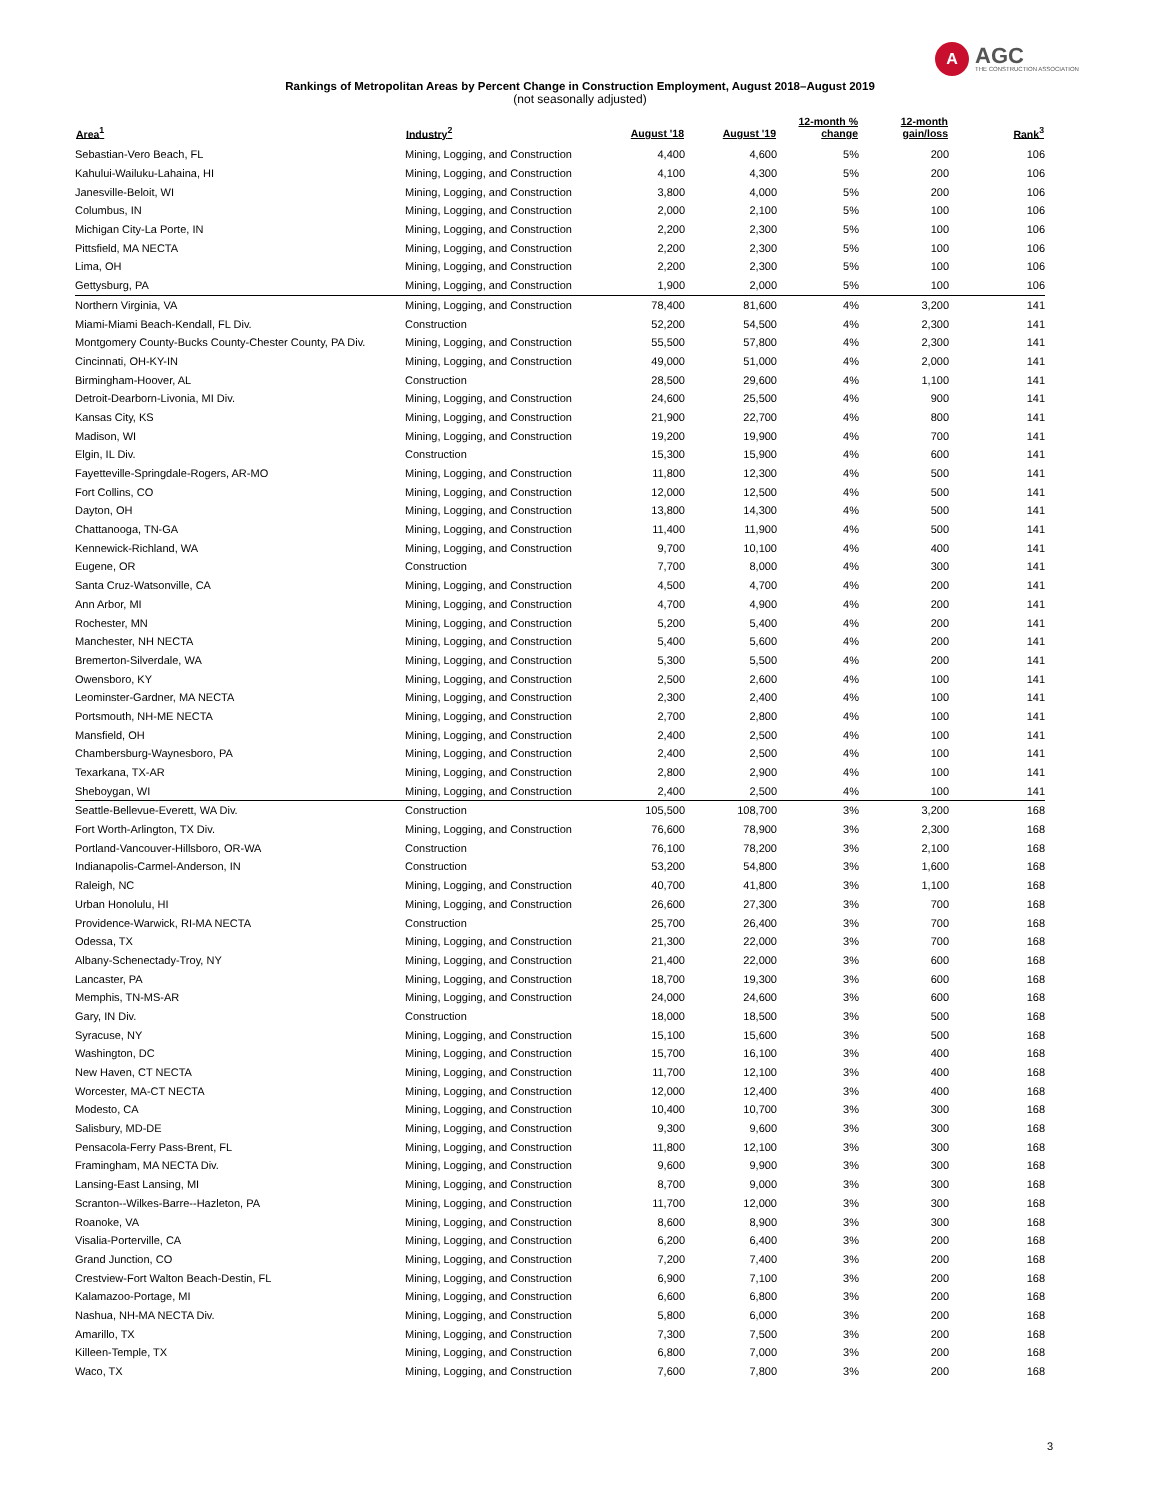A
AGC
THE CONSTRUCTION ASSOCIATION
Rankings of Metropolitan Areas by Percent Change in Construction Employment, August 2018–August 2019
(not seasonally adjusted)
| Area<sup>1</sup> | Industry<sup>2</sup> | August '18 | August '19 | 12-month % change | 12-month gain/loss | Rank<sup>3</sup> |
| --- | --- | --- | --- | --- | --- | --- |
| Sebastian-Vero Beach, FL | Mining, Logging, and Construction | 4,400 | 4,600 | 5% | 200 | 106 |
| Kahului-Wailuku-Lahaina, HI | Mining, Logging, and Construction | 4,100 | 4,300 | 5% | 200 | 106 |
| Janesville-Beloit, WI | Mining, Logging, and Construction | 3,800 | 4,000 | 5% | 200 | 106 |
| Columbus, IN | Mining, Logging, and Construction | 2,000 | 2,100 | 5% | 100 | 106 |
| Michigan City-La Porte, IN | Mining, Logging, and Construction | 2,200 | 2,300 | 5% | 100 | 106 |
| Pittsfield, MA NECTA | Mining, Logging, and Construction | 2,200 | 2,300 | 5% | 100 | 106 |
| Lima, OH | Mining, Logging, and Construction | 2,200 | 2,300 | 5% | 100 | 106 |
| Gettysburg, PA | Mining, Logging, and Construction | 1,900 | 2,000 | 5% | 100 | 106 |
| Northern Virginia, VA | Mining, Logging, and Construction | 78,400 | 81,600 | 4% | 3,200 | 141 |
| Miami-Miami Beach-Kendall, FL Div. | Construction | 52,200 | 54,500 | 4% | 2,300 | 141 |
| Montgomery County-Bucks County-Chester County, PA Div. | Mining, Logging, and Construction | 55,500 | 57,800 | 4% | 2,300 | 141 |
| Cincinnati, OH-KY-IN | Mining, Logging, and Construction | 49,000 | 51,000 | 4% | 2,000 | 141 |
| Birmingham-Hoover, AL | Construction | 28,500 | 29,600 | 4% | 1,100 | 141 |
| Detroit-Dearborn-Livonia, MI Div. | Mining, Logging, and Construction | 24,600 | 25,500 | 4% | 900 | 141 |
| Kansas City, KS | Mining, Logging, and Construction | 21,900 | 22,700 | 4% | 800 | 141 |
| Madison, WI | Mining, Logging, and Construction | 19,200 | 19,900 | 4% | 700 | 141 |
| Elgin, IL Div. | Construction | 15,300 | 15,900 | 4% | 600 | 141 |
| Fayetteville-Springdale-Rogers, AR-MO | Mining, Logging, and Construction | 11,800 | 12,300 | 4% | 500 | 141 |
| Fort Collins, CO | Mining, Logging, and Construction | 12,000 | 12,500 | 4% | 500 | 141 |
| Dayton, OH | Mining, Logging, and Construction | 13,800 | 14,300 | 4% | 500 | 141 |
| Chattanooga, TN-GA | Mining, Logging, and Construction | 11,400 | 11,900 | 4% | 500 | 141 |
| Kennewick-Richland, WA | Mining, Logging, and Construction | 9,700 | 10,100 | 4% | 400 | 141 |
| Eugene, OR | Construction | 7,700 | 8,000 | 4% | 300 | 141 |
| Santa Cruz-Watsonville, CA | Mining, Logging, and Construction | 4,500 | 4,700 | 4% | 200 | 141 |
| Ann Arbor, MI | Mining, Logging, and Construction | 4,700 | 4,900 | 4% | 200 | 141 |
| Rochester, MN | Mining, Logging, and Construction | 5,200 | 5,400 | 4% | 200 | 141 |
| Manchester, NH NECTA | Mining, Logging, and Construction | 5,400 | 5,600 | 4% | 200 | 141 |
| Bremerton-Silverdale, WA | Mining, Logging, and Construction | 5,300 | 5,500 | 4% | 200 | 141 |
| Owensboro, KY | Mining, Logging, and Construction | 2,500 | 2,600 | 4% | 100 | 141 |
| Leominster-Gardner, MA NECTA | Mining, Logging, and Construction | 2,300 | 2,400 | 4% | 100 | 141 |
| Portsmouth, NH-ME NECTA | Mining, Logging, and Construction | 2,700 | 2,800 | 4% | 100 | 141 |
| Mansfield, OH | Mining, Logging, and Construction | 2,400 | 2,500 | 4% | 100 | 141 |
| Chambersburg-Waynesboro, PA | Mining, Logging, and Construction | 2,400 | 2,500 | 4% | 100 | 141 |
| Texarkana, TX-AR | Mining, Logging, and Construction | 2,800 | 2,900 | 4% | 100 | 141 |
| Sheboygan, WI | Mining, Logging, and Construction | 2,400 | 2,500 | 4% | 100 | 141 |
| Seattle-Bellevue-Everett, WA Div. | Construction | 105,500 | 108,700 | 3% | 3,200 | 168 |
| Fort Worth-Arlington, TX Div. | Mining, Logging, and Construction | 76,600 | 78,900 | 3% | 2,300 | 168 |
| Portland-Vancouver-Hillsboro, OR-WA | Construction | 76,100 | 78,200 | 3% | 2,100 | 168 |
| Indianapolis-Carmel-Anderson, IN | Construction | 53,200 | 54,800 | 3% | 1,600 | 168 |
| Raleigh, NC | Mining, Logging, and Construction | 40,700 | 41,800 | 3% | 1,100 | 168 |
| Urban Honolulu, HI | Mining, Logging, and Construction | 26,600 | 27,300 | 3% | 700 | 168 |
| Providence-Warwick, RI-MA NECTA | Construction | 25,700 | 26,400 | 3% | 700 | 168 |
| Odessa, TX | Mining, Logging, and Construction | 21,300 | 22,000 | 3% | 700 | 168 |
| Albany-Schenectady-Troy, NY | Mining, Logging, and Construction | 21,400 | 22,000 | 3% | 600 | 168 |
| Lancaster, PA | Mining, Logging, and Construction | 18,700 | 19,300 | 3% | 600 | 168 |
| Memphis, TN-MS-AR | Mining, Logging, and Construction | 24,000 | 24,600 | 3% | 600 | 168 |
| Gary, IN Div. | Construction | 18,000 | 18,500 | 3% | 500 | 168 |
| Syracuse, NY | Mining, Logging, and Construction | 15,100 | 15,600 | 3% | 500 | 168 |
| Washington, DC | Mining, Logging, and Construction | 15,700 | 16,100 | 3% | 400 | 168 |
| New Haven, CT NECTA | Mining, Logging, and Construction | 11,700 | 12,100 | 3% | 400 | 168 |
| Worcester, MA-CT NECTA | Mining, Logging, and Construction | 12,000 | 12,400 | 3% | 400 | 168 |
| Modesto, CA | Mining, Logging, and Construction | 10,400 | 10,700 | 3% | 300 | 168 |
| Salisbury, MD-DE | Mining, Logging, and Construction | 9,300 | 9,600 | 3% | 300 | 168 |
| Pensacola-Ferry Pass-Brent, FL | Mining, Logging, and Construction | 11,800 | 12,100 | 3% | 300 | 168 |
| Framingham, MA NECTA Div. | Mining, Logging, and Construction | 9,600 | 9,900 | 3% | 300 | 168 |
| Lansing-East Lansing, MI | Mining, Logging, and Construction | 8,700 | 9,000 | 3% | 300 | 168 |
| Scranton--Wilkes-Barre--Hazleton, PA | Mining, Logging, and Construction | 11,700 | 12,000 | 3% | 300 | 168 |
| Roanoke, VA | Mining, Logging, and Construction | 8,600 | 8,900 | 3% | 300 | 168 |
| Visalia-Porterville, CA | Mining, Logging, and Construction | 6,200 | 6,400 | 3% | 200 | 168 |
| Grand Junction, CO | Mining, Logging, and Construction | 7,200 | 7,400 | 3% | 200 | 168 |
| Crestview-Fort Walton Beach-Destin, FL | Mining, Logging, and Construction | 6,900 | 7,100 | 3% | 200 | 168 |
| Kalamazoo-Portage, MI | Mining, Logging, and Construction | 6,600 | 6,800 | 3% | 200 | 168 |
| Nashua, NH-MA NECTA Div. | Mining, Logging, and Construction | 5,800 | 6,000 | 3% | 200 | 168 |
| Amarillo, TX | Mining, Logging, and Construction | 7,300 | 7,500 | 3% | 200 | 168 |
| Killeen-Temple, TX | Mining, Logging, and Construction | 6,800 | 7,000 | 3% | 200 | 168 |
| Waco, TX | Mining, Logging, and Construction | 7,600 | 7,800 | 3% | 200 | 168 |
3